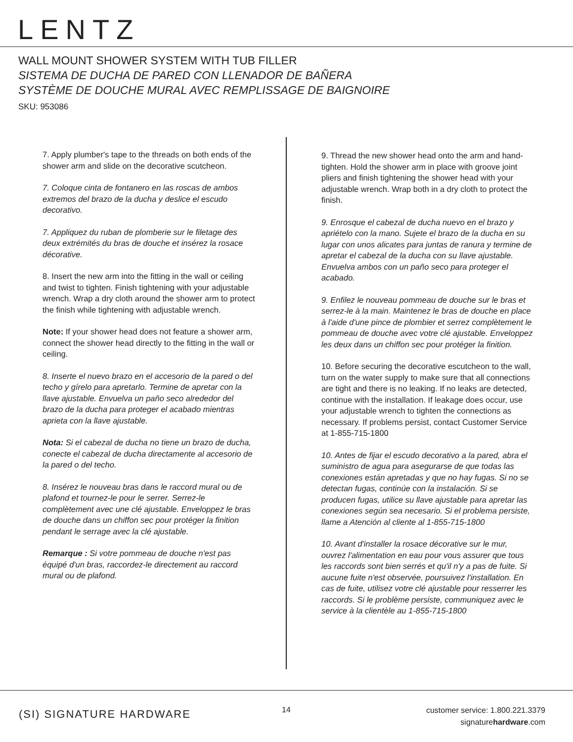LENTZ
WALL MOUNT SHOWER SYSTEM WITH TUB FILLER
SISTEMA DE DUCHA DE PARED CON LLENADOR DE BAÑERA
SYSTÈME DE DOUCHE MURAL AVEC REMPLISSAGE DE BAIGNOIRE
SKU: 953086
7. Apply plumber's tape to the threads on both ends of the shower arm and slide on the decorative scutcheon.
7. Coloque cinta de fontanero en las roscas de ambos extremos del brazo de la ducha y deslice el escudo decorativo.
7. Appliquez du ruban de plomberie sur le filetage des deux extrémités du bras de douche et insérez la rosace décorative.
8. Insert the new arm into the fitting in the wall or ceiling and twist to tighten. Finish tightening with your adjustable wrench. Wrap a dry cloth around the shower arm to protect the finish while tightening with adjustable wrench.
Note: If your shower head does not feature a shower arm, connect the shower head directly to the fitting in the wall or ceiling.
8. Inserte el nuevo brazo en el accesorio de la pared o del techo y gírelo para apretarlo. Termine de apretar con la llave ajustable. Envuelva un paño seco alrededor del brazo de la ducha para proteger el acabado mientras aprieta con la llave ajustable.
Nota: Si el cabezal de ducha no tiene un brazo de ducha, conecte el cabezal de ducha directamente al accesorio de la pared o del techo.
8. Insérez le nouveau bras dans le raccord mural ou de plafond et tournez-le pour le serrer. Serrez-le complètement avec une clé ajustable. Enveloppez le bras de douche dans un chiffon sec pour protéger la finition pendant le serrage avec la clé ajustable.
Remarque : Si votre pommeau de douche n'est pas équipé d'un bras, raccordez-le directement au raccord mural ou de plafond.
9. Thread the new shower head onto the arm and hand-tighten. Hold the shower arm in place with groove joint pliers and finish tightening the shower head with your adjustable wrench. Wrap both in a dry cloth to protect the finish.
9. Enrosque el cabezal de ducha nuevo en el brazo y apriételo con la mano. Sujete el brazo de la ducha en su lugar con unos alicates para juntas de ranura y termine de apretar el cabezal de la ducha con su llave ajustable. Envuelva ambos con un paño seco para proteger el acabado.
9. Enfilez le nouveau pommeau de douche sur le bras et serrez-le à la main. Maintenez le bras de douche en place à l'aide d'une pince de plombier et serrez complètement le pommeau de douche avec votre clé ajustable. Enveloppez les deux dans un chiffon sec pour protéger la finition.
10. Before securing the decorative escutcheon to the wall, turn on the water supply to make sure that all connections are tight and there is no leaking. If no leaks are detected, continue with the installation. If leakage does occur, use your adjustable wrench to tighten the connections as necessary. If problems persist, contact Customer Service at 1-855-715-1800
10. Antes de fijar el escudo decorativo a la pared, abra el suministro de agua para asegurarse de que todas las conexiones están apretadas y que no hay fugas. Si no se detectan fugas, continúe con la instalación. Si se producen fugas, utilice su llave ajustable para apretar las conexiones según sea necesario. Si el problema persiste, llame a Atención al cliente al 1-855-715-1800
10. Avant d'installer la rosace décorative sur le mur, ouvrez l'alimentation en eau pour vous assurer que tous les raccords sont bien serrés et qu'il n'y a pas de fuite. Si aucune fuite n'est observée, poursuivez l'installation. En cas de fuite, utilisez votre clé ajustable pour resserrer les raccords. Si le problème persiste, communiquez avec le service à la clientèle au 1-855-715-1800
(SI) SIGNATURE HARDWARE 14
customer service: 1.800.221.3379
signaturehardware.com